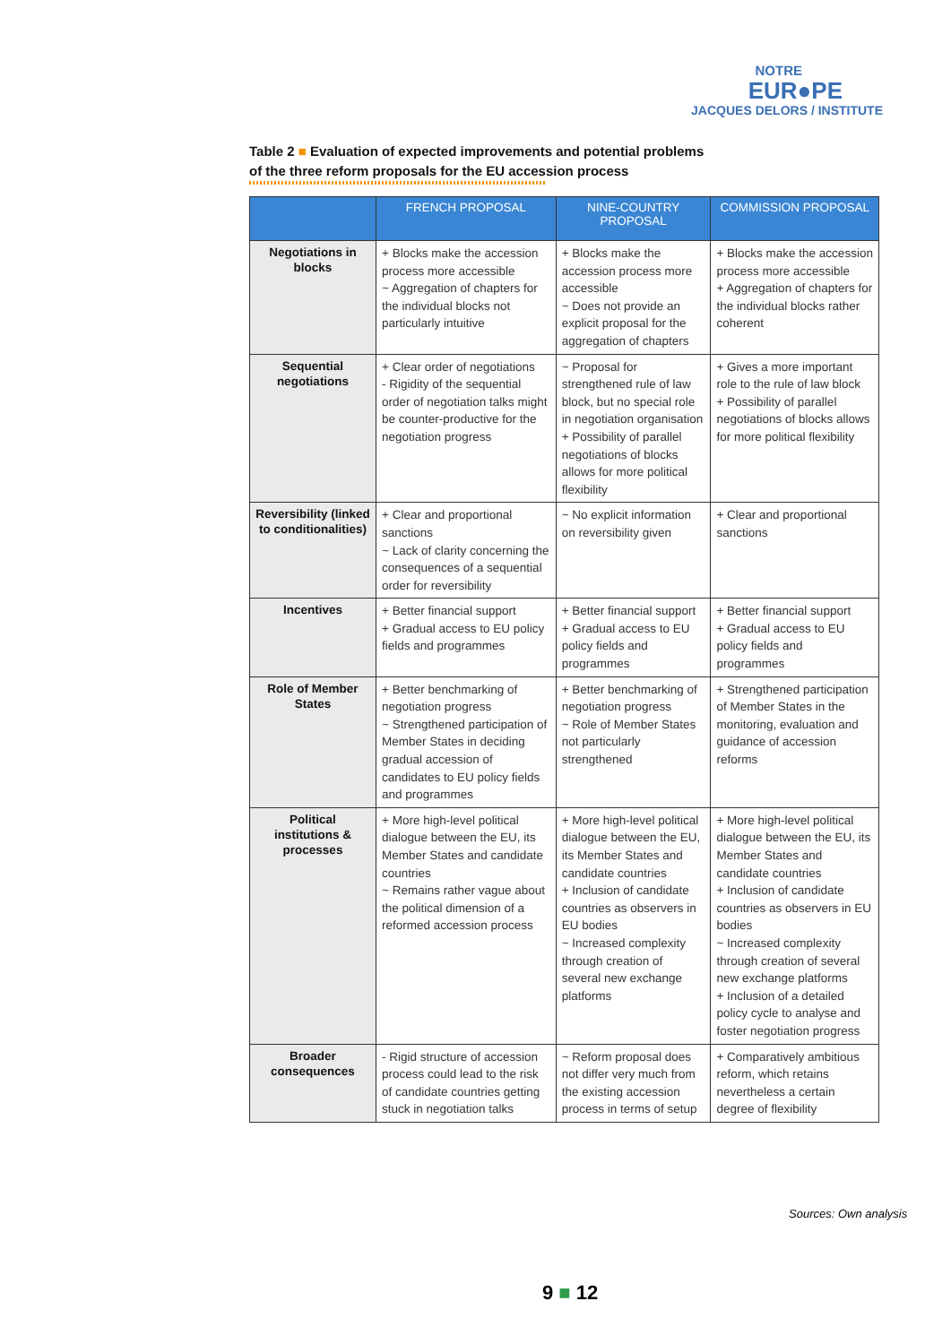NOTRE
EUR●PE
JACQUES DELORS / INSTITUTE
Table 2 ■ Evaluation of expected improvements and potential problems
of the three reform proposals for the EU accession process
| | FRENCH PROPOSAL | NINE-COUNTRY PROPOSAL | COMMISSION PROPOSAL |
| --- | --- | --- | --- |
| Negotiations in blocks | + Blocks make the accession process more accessible ~ Aggregation of chapters for the individual blocks not particularly intuitive | + Blocks make the accession process more accessible ~ Does not provide an explicit proposal for the aggregation of chapters | + Blocks make the accession process more accessible + Aggregation of chapters for the individual blocks rather coherent |
| Sequential negotiations | + Clear order of negotiations - Rigidity of the sequential order of negotiation talks might be counter-productive for the negotiation progress | ~ Proposal for strengthened rule of law block, but no special role in negotiation organisation + Possibility of parallel negotiations of blocks allows for more political flexibility | + Gives a more important role to the rule of law block + Possibility of parallel negotiations of blocks allows for more political flexibility |
| Reversibility (linked to conditionalities) | + Clear and proportional sanctions ~ Lack of clarity concerning the consequences of a sequential order for reversibility | ~ No explicit information on reversibility given | + Clear and proportional sanctions |
| Incentives | + Better financial support + Gradual access to EU policy fields and programmes | + Better financial support + Gradual access to EU policy fields and programmes | + Better financial support + Gradual access to EU policy fields and programmes |
| Role of Member States | + Better benchmarking of negotiation progress ~ Strengthened participation of Member States in deciding gradual accession of candidates to EU policy fields and programmes | + Better benchmarking of negotiation progress ~ Role of Member States not particularly strengthened | + Strengthened participation of Member States in the monitoring, evaluation and guidance of accession reforms |
| Political institutions & processes | + More high-level political dialogue between the EU, its Member States and candidate countries ~ Remains rather vague about the political dimension of a reformed accession process | + More high-level political dialogue between the EU, its Member States and candidate countries + Inclusion of candidate countries as observers in EU bodies ~ Increased complexity through creation of several new exchange platforms | + More high-level political dialogue between the EU, its Member States and candidate countries + Inclusion of candidate countries as observers in EU bodies ~ Increased complexity through creation of several new exchange platforms + Inclusion of a detailed policy cycle to analyse and foster negotiation progress |
| Broader consequences | - Rigid structure of accession process could lead to the risk of candidate countries getting stuck in negotiation talks | ~ Reform proposal does not differ very much from the existing accession process in terms of setup | + Comparatively ambitious reform, which retains nevertheless a certain degree of flexibility |
Sources: Own analysis
9 ■ 12